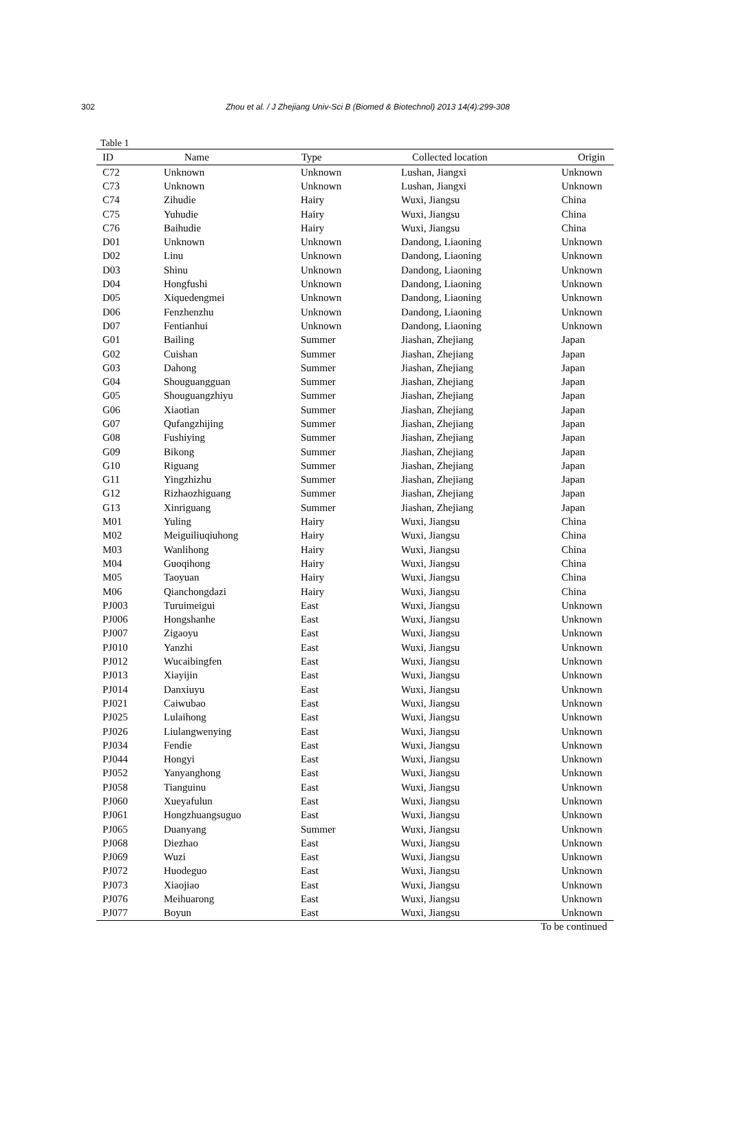302 Zhou et al. / J Zhejiang Univ-Sci B (Biomed & Biotechnol) 2013 14(4):299-308
Table 1
| ID | Name | Type | Collected location | Origin |
| --- | --- | --- | --- | --- |
| C72 | Unknown | Unknown | Lushan, Jiangxi | Unknown |
| C73 | Unknown | Unknown | Lushan, Jiangxi | Unknown |
| C74 | Zihudie | Hairy | Wuxi, Jiangsu | China |
| C75 | Yuhudie | Hairy | Wuxi, Jiangsu | China |
| C76 | Baihudie | Hairy | Wuxi, Jiangsu | China |
| D01 | Unknown | Unknown | Dandong, Liaoning | Unknown |
| D02 | Linu | Unknown | Dandong, Liaoning | Unknown |
| D03 | Shinu | Unknown | Dandong, Liaoning | Unknown |
| D04 | Hongfushi | Unknown | Dandong, Liaoning | Unknown |
| D05 | Xiquedengmei | Unknown | Dandong, Liaoning | Unknown |
| D06 | Fenzhenzhu | Unknown | Dandong, Liaoning | Unknown |
| D07 | Fentianhui | Unknown | Dandong, Liaoning | Unknown |
| G01 | Bailing | Summer | Jiashan, Zhejiang | Japan |
| G02 | Cuishan | Summer | Jiashan, Zhejiang | Japan |
| G03 | Dahong | Summer | Jiashan, Zhejiang | Japan |
| G04 | Shouguangguan | Summer | Jiashan, Zhejiang | Japan |
| G05 | Shouguangzhiyu | Summer | Jiashan, Zhejiang | Japan |
| G06 | Xiaotian | Summer | Jiashan, Zhejiang | Japan |
| G07 | Qufangzhijing | Summer | Jiashan, Zhejiang | Japan |
| G08 | Fushiying | Summer | Jiashan, Zhejiang | Japan |
| G09 | Bikong | Summer | Jiashan, Zhejiang | Japan |
| G10 | Riguang | Summer | Jiashan, Zhejiang | Japan |
| G11 | Yingzhizhu | Summer | Jiashan, Zhejiang | Japan |
| G12 | Rizhaozhiguang | Summer | Jiashan, Zhejiang | Japan |
| G13 | Xinriguang | Summer | Jiashan, Zhejiang | Japan |
| M01 | Yuling | Hairy | Wuxi, Jiangsu | China |
| M02 | Meiguiliuqiuhong | Hairy | Wuxi, Jiangsu | China |
| M03 | Wanlihong | Hairy | Wuxi, Jiangsu | China |
| M04 | Guoqihong | Hairy | Wuxi, Jiangsu | China |
| M05 | Taoyuan | Hairy | Wuxi, Jiangsu | China |
| M06 | Qianchongdazi | Hairy | Wuxi, Jiangsu | China |
| PJ003 | Turuimeigui | East | Wuxi, Jiangsu | Unknown |
| PJ006 | Hongshanhe | East | Wuxi, Jiangsu | Unknown |
| PJ007 | Zigaoyu | East | Wuxi, Jiangsu | Unknown |
| PJ010 | Yanzhi | East | Wuxi, Jiangsu | Unknown |
| PJ012 | Wucaibingfen | East | Wuxi, Jiangsu | Unknown |
| PJ013 | Xiayijin | East | Wuxi, Jiangsu | Unknown |
| PJ014 | Danxiuyu | East | Wuxi, Jiangsu | Unknown |
| PJ021 | Caiwubao | East | Wuxi, Jiangsu | Unknown |
| PJ025 | Lulaihong | East | Wuxi, Jiangsu | Unknown |
| PJ026 | Liulangwenying | East | Wuxi, Jiangsu | Unknown |
| PJ034 | Fendie | East | Wuxi, Jiangsu | Unknown |
| PJ044 | Hongyi | East | Wuxi, Jiangsu | Unknown |
| PJ052 | Yanyanghong | East | Wuxi, Jiangsu | Unknown |
| PJ058 | Tianguinu | East | Wuxi, Jiangsu | Unknown |
| PJ060 | Xueyafulun | East | Wuxi, Jiangsu | Unknown |
| PJ061 | Hongzhuangsuguo | East | Wuxi, Jiangsu | Unknown |
| PJ065 | Duanyang | Summer | Wuxi, Jiangsu | Unknown |
| PJ068 | Diezhao | East | Wuxi, Jiangsu | Unknown |
| PJ069 | Wuzi | East | Wuxi, Jiangsu | Unknown |
| PJ072 | Huodeguo | East | Wuxi, Jiangsu | Unknown |
| PJ073 | Xiaojiao | East | Wuxi, Jiangsu | Unknown |
| PJ076 | Meihuarong | East | Wuxi, Jiangsu | Unknown |
| PJ077 | Boyun | East | Wuxi, Jiangsu | Unknown |
To be continued